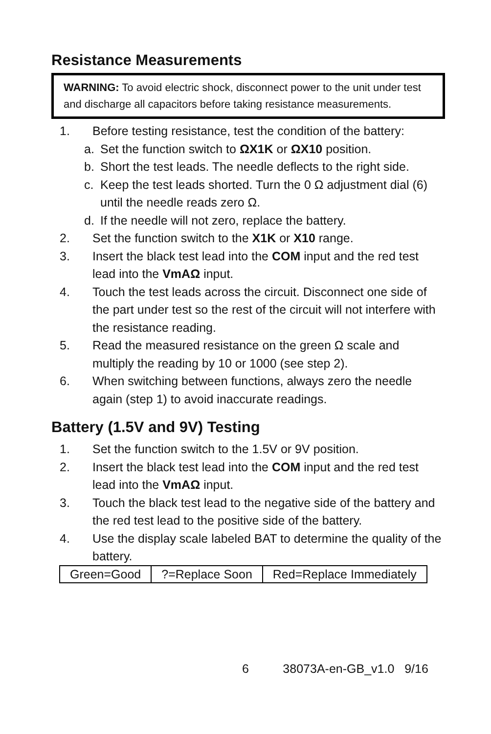Resistance Measurements
WARNING: To avoid electric shock, disconnect power to the unit under test and discharge all capacitors before taking resistance measurements.
1. Before testing resistance, test the condition of the battery:
a. Set the function switch to ΩX1K or ΩX10 position.
b. Short the test leads. The needle deflects to the right side.
c. Keep the test leads shorted. Turn the 0 Ω adjustment dial (6) until the needle reads zero Ω.
d. If the needle will not zero, replace the battery.
2. Set the function switch to the X1K or X10 range.
3. Insert the black test lead into the COM input and the red test lead into the VmAΩ input.
4. Touch the test leads across the circuit. Disconnect one side of the part under test so the rest of the circuit will not interfere with the resistance reading.
5. Read the measured resistance on the green Ω scale and multiply the reading by 10 or 1000 (see step 2).
6. When switching between functions, always zero the needle again (step 1) to avoid inaccurate readings.
Battery (1.5V and 9V) Testing
1. Set the function switch to the 1.5V or 9V position.
2. Insert the black test lead into the COM input and the red test lead into the VmAΩ input.
3. Touch the black test lead to the negative side of the battery and the red test lead to the positive side of the battery.
4. Use the display scale labeled BAT to determine the quality of the battery.
| Green=Good | ?=Replace Soon | Red=Replace Immediately |
6 38073A-en-GB_v1.0 9/16